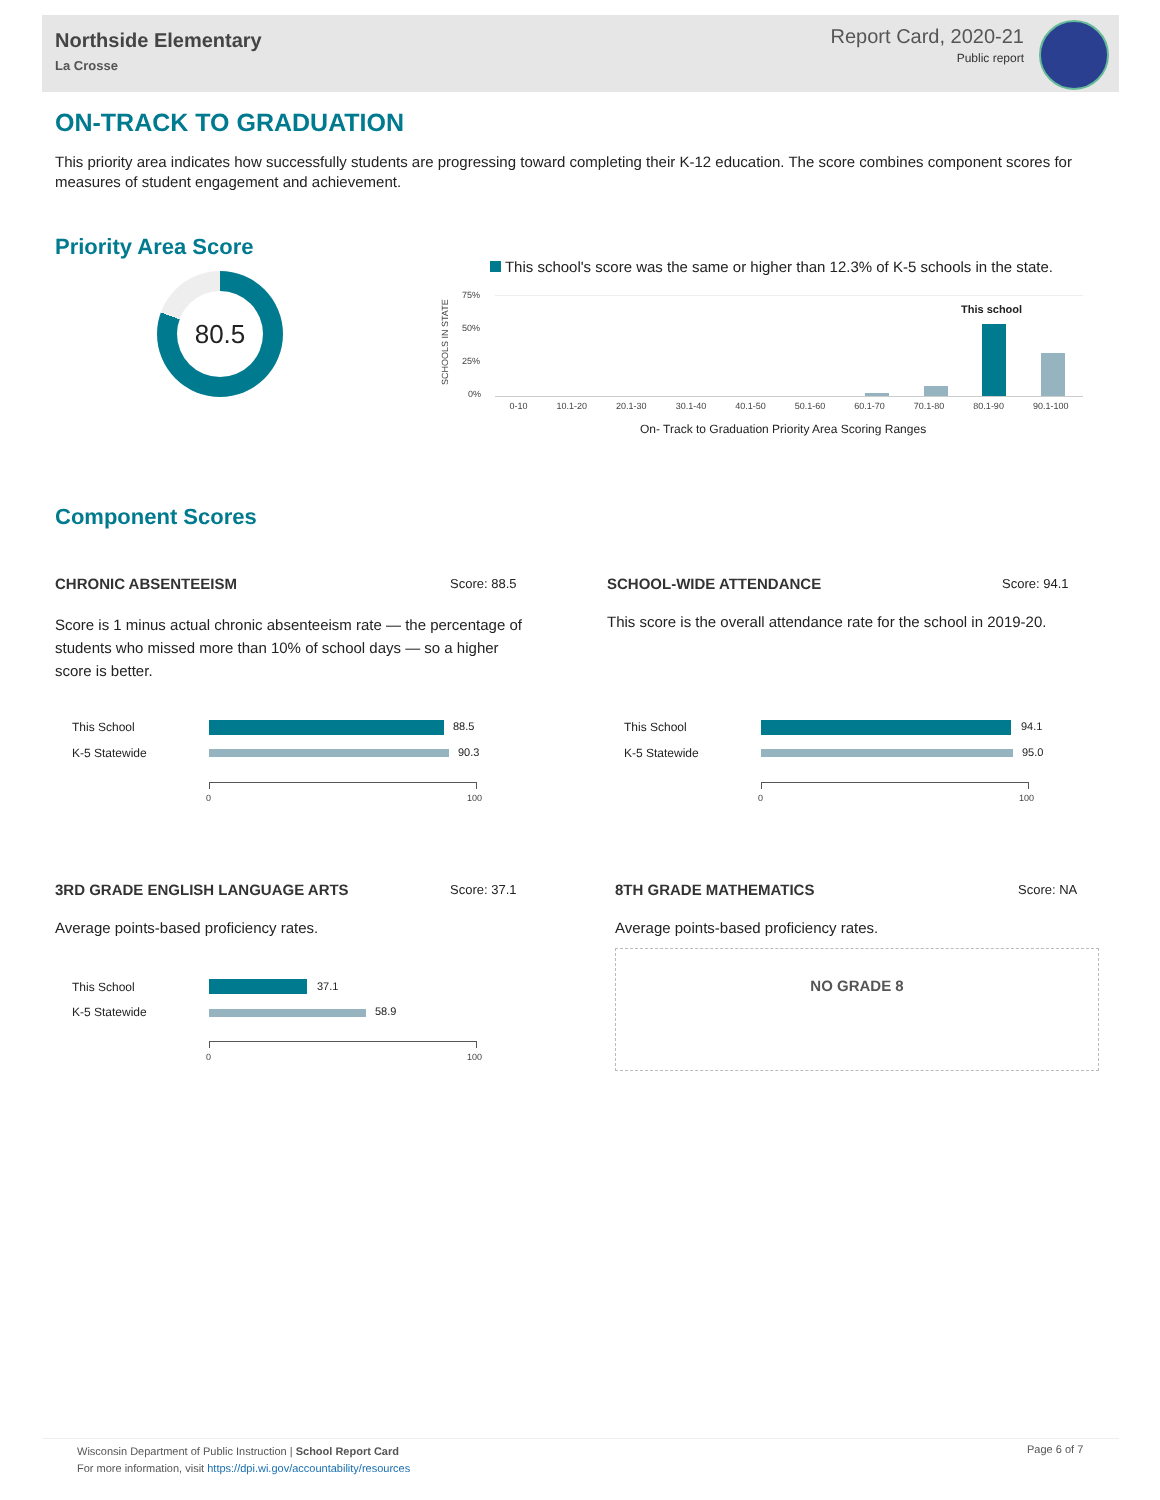Northside Elementary
La Crosse
Report Card, 2020-21
Public report
ON-TRACK TO GRADUATION
This priority area indicates how successfully students are progressing toward completing their K-12 education. The score combines component scores for measures of student engagement and achievement.
Priority Area Score
80.5
This school's score was the same or higher than 12.3% of K-5 schools in the state.
SCHOOLS IN STATE
75%
50%
25%
0%
This school
0-10 10.1-20 20.1-30 30.1-40 40.1-50 50.1-60 60.1-70 70.1-80 80.1-90 90.1-100
On- Track to Graduation Priority Area Scoring Ranges
Component Scores
CHRONIC ABSENTEEISM Score: 88.5
Score is 1 minus actual chronic absenteeism rate — the percentage of students who missed more than 10% of school days — so a higher score is better.
This School 88.5
K-5 Statewide 90.3
0 100
SCHOOL-WIDE ATTENDANCE Score: 94.1
This score is the overall attendance rate for the school in 2019-20.
This School 94.1
K-5 Statewide 95.0
0 100
3RD GRADE ENGLISH LANGUAGE ARTS
Score: 37.1
Average points-based proficiency rates.
This School 37.1
K-5 Statewide 58.9
0 100
8TH GRADE MATHEMATICS Score: NA
Average points-based proficiency rates.
NO GRADE 8
Wisconsin Department of Public Instruction | School Report Card
For more information, visit https://dpi.wi.gov/accountability/resources
Page 6 of 7